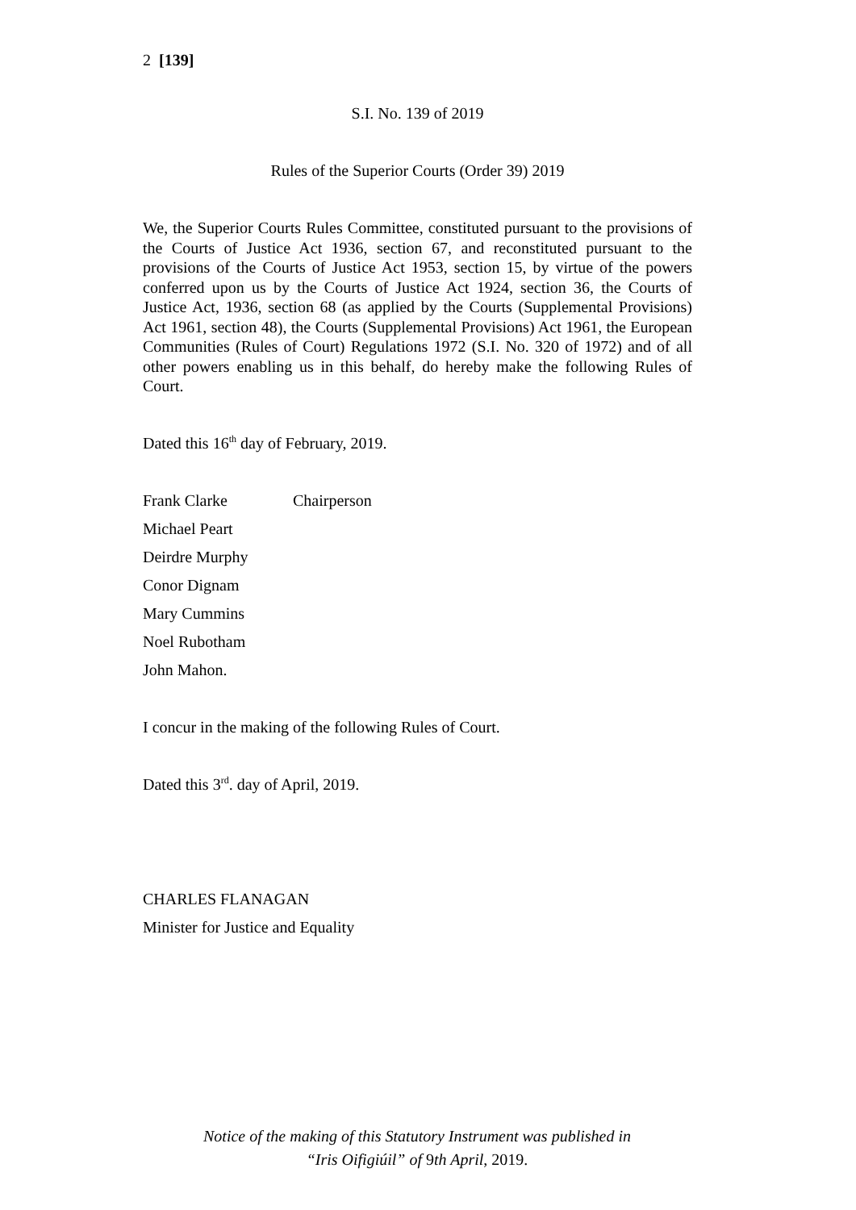2 [139]
S.I. No. 139 of 2019
Rules of the Superior Courts (Order 39) 2019
We, the Superior Courts Rules Committee, constituted pursuant to the provisions of the Courts of Justice Act 1936, section 67, and reconstituted pursuant to the provisions of the Courts of Justice Act 1953, section 15, by virtue of the powers conferred upon us by the Courts of Justice Act 1924, section 36, the Courts of Justice Act, 1936, section 68 (as applied by the Courts (Supplemental Provisions) Act 1961, section 48), the Courts (Supplemental Provisions) Act 1961, the European Communities (Rules of Court) Regulations 1972 (S.I. No. 320 of 1972) and of all other powers enabling us in this behalf, do hereby make the following Rules of Court.
Dated this 16<sup>th</sup> day of February, 2019.
Frank Clarke Chairperson
Michael Peart
Deirdre Murphy
Conor Dignam
Mary Cummins
Noel Rubotham
John Mahon.
I concur in the making of the following Rules of Court.
Dated this 3<sup>rd</sup>. day of April, 2019.
CHARLES FLANAGAN
Minister for Justice and Equality
Notice of the making of this Statutory Instrument was published in
“Iris Oifigiúil” of 9th April, 2019.